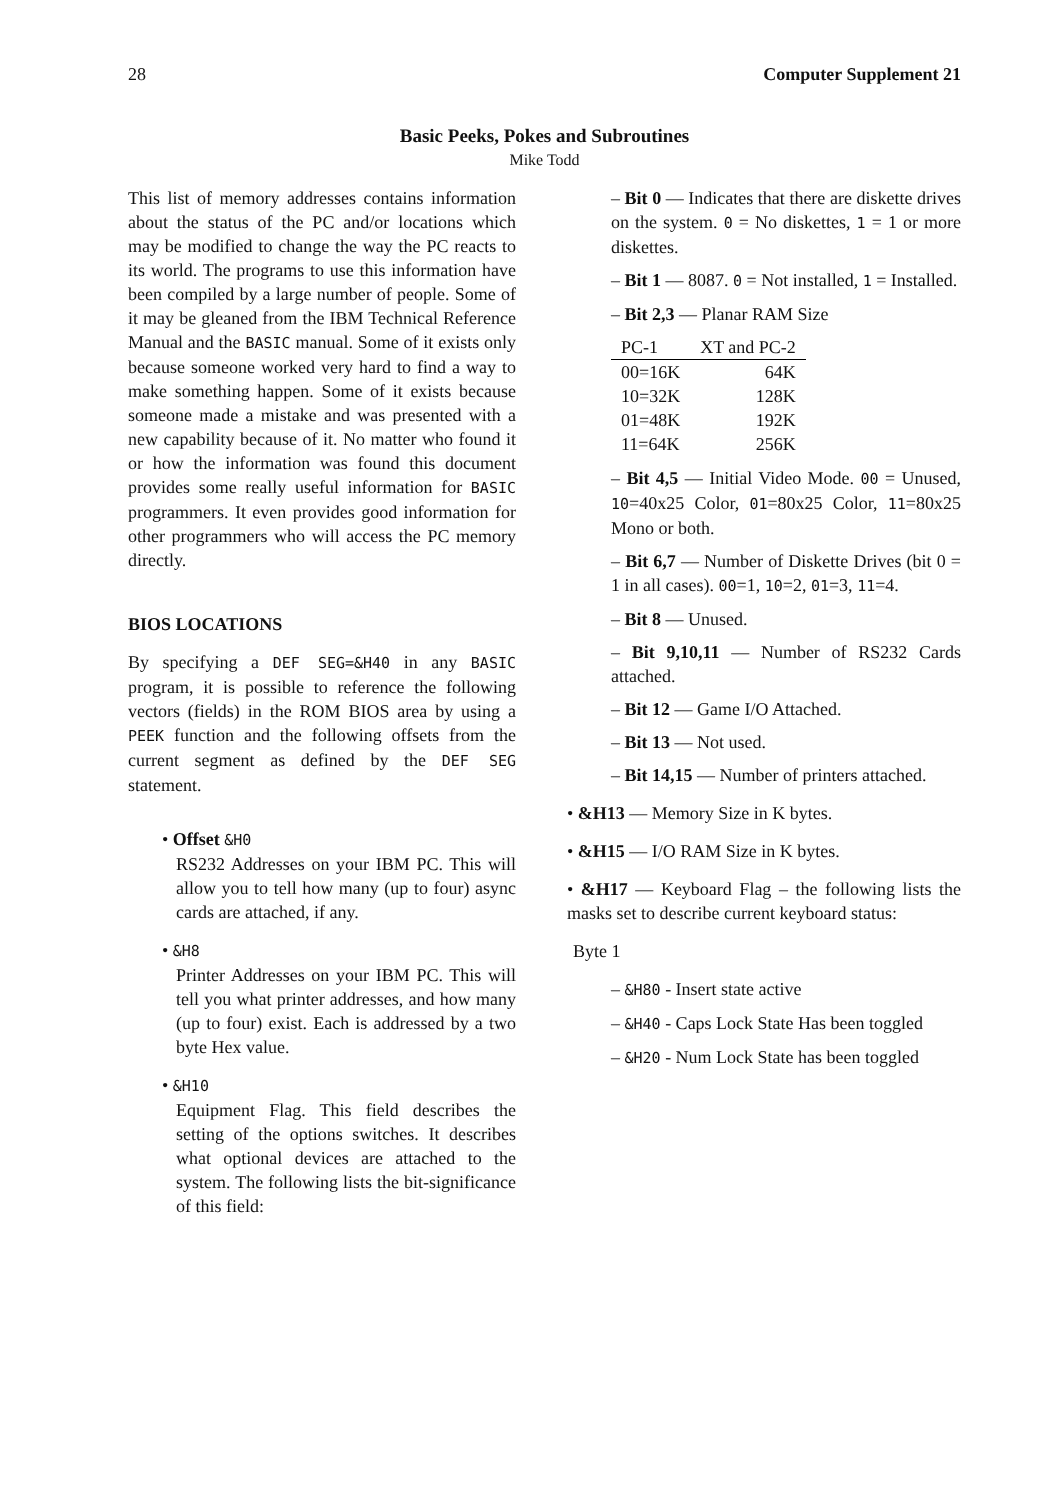28 Computer Supplement 21
Basic Peeks, Pokes and Subroutines
Mike Todd
This list of memory addresses contains information about the status of the PC and/or locations which may be modified to change the way the PC reacts to its world. The programs to use this information have been compiled by a large number of people. Some of it may be gleaned from the IBM Technical Reference Manual and the BASIC manual. Some of it exists only because someone worked very hard to find a way to make something happen. Some of it exists because someone made a mistake and was presented with a new capability because of it. No matter who found it or how the information was found this document provides some really useful information for BASIC programmers. It even provides good information for other programmers who will access the PC memory directly.
BIOS LOCATIONS
By specifying a DEF SEG=&H40 in any BASIC program, it is possible to reference the following vectors (fields) in the ROM BIOS area by using a PEEK function and the following offsets from the current segment as defined by the DEF SEG statement.
• Offset &H0
RS232 Addresses on your IBM PC. This will allow you to tell how many (up to four) async cards are attached, if any.
• &H8
Printer Addresses on your IBM PC. This will tell you what printer addresses, and how many (up to four) exist. Each is addressed by a two byte Hex value.
• &H10
Equipment Flag. This field describes the setting of the options switches. It describes what optional devices are attached to the system. The following lists the bit-significance of this field:
– Bit 0 — Indicates that there are diskette drives on the system. 0 = No diskettes, 1 = 1 or more diskettes.
– Bit 1 — 8087. 0 = Not installed, 1 = Installed.
– Bit 2,3 — Planar RAM Size
| PC-1 | XT and PC-2 |
| --- | --- |
| 00=16K | 64K |
| 10=32K | 128K |
| 01=48K | 192K |
| 11=64K | 256K |
– Bit 4,5 — Initial Video Mode. 00 = Unused, 10=40x25 Color, 01=80x25 Color, 11=80x25 Mono or both.
– Bit 6,7 — Number of Diskette Drives (bit 0 = 1 in all cases). 00=1, 10=2, 01=3, 11=4.
– Bit 8 — Unused.
– Bit 9,10,11 — Number of RS232 Cards attached.
– Bit 12 — Game I/O Attached.
– Bit 13 — Not used.
– Bit 14,15 — Number of printers attached.
• &H13 — Memory Size in K bytes.
• &H15 — I/O RAM Size in K bytes.
• &H17 — Keyboard Flag – the following lists the masks set to describe current keyboard status:
Byte 1
– &H80 - Insert state active
– &H40 - Caps Lock State Has been toggled
– &H20 - Num Lock State has been toggled